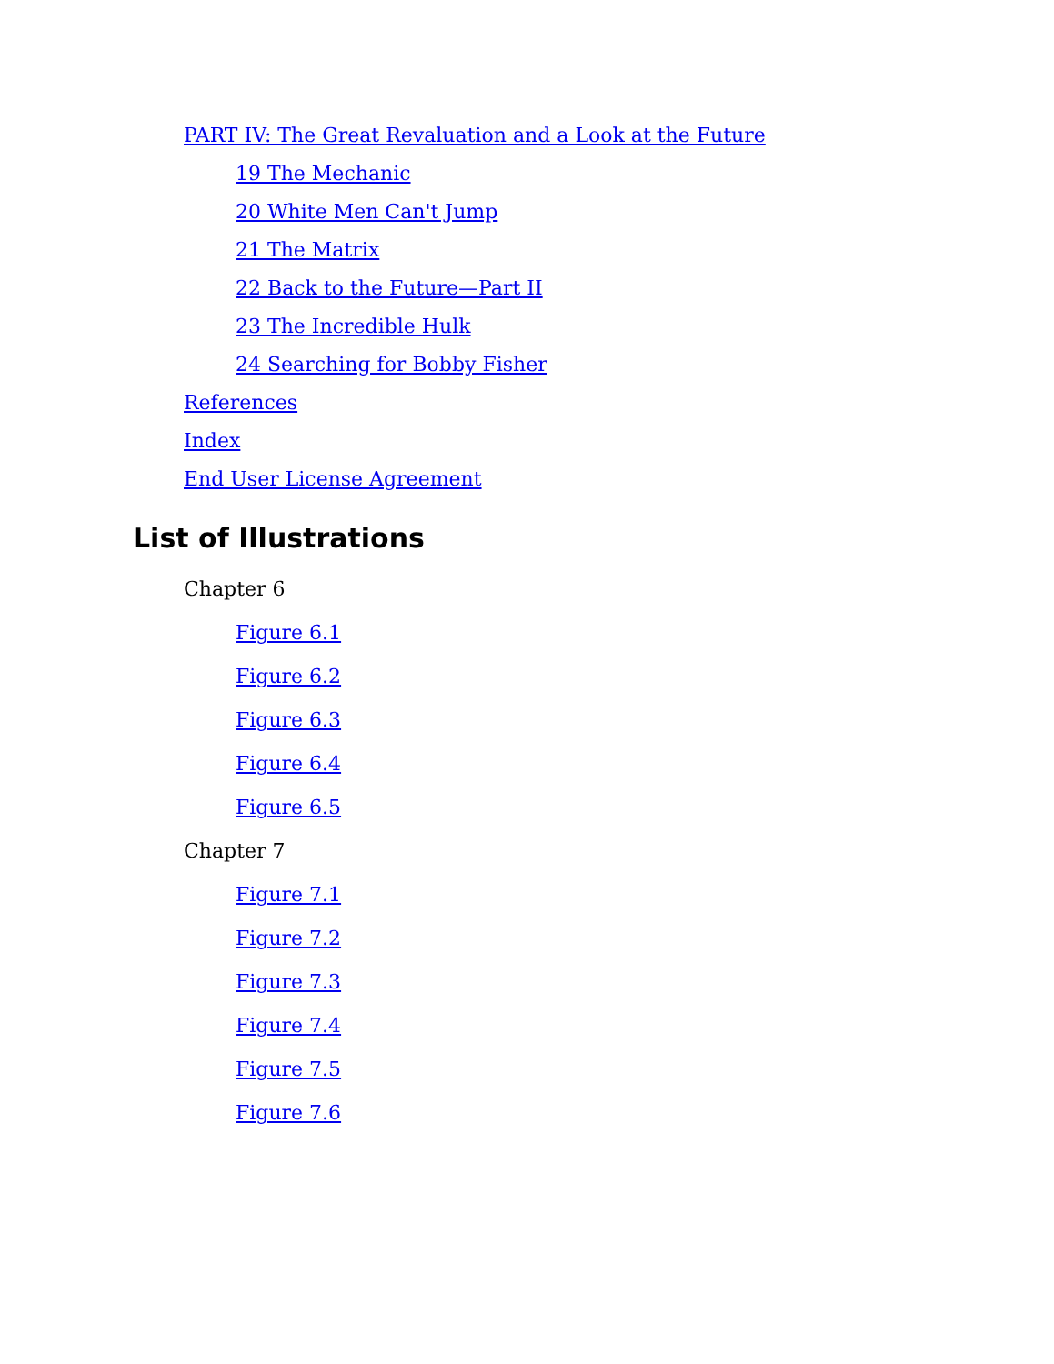PART IV: The Great Revaluation and a Look at the Future
19 The Mechanic
20 White Men Can't Jump
21 The Matrix
22 Back to the Future—Part II
23 The Incredible Hulk
24 Searching for Bobby Fisher
References
Index
End User License Agreement
List of Illustrations
Chapter 6
Figure 6.1
Figure 6.2
Figure 6.3
Figure 6.4
Figure 6.5
Chapter 7
Figure 7.1
Figure 7.2
Figure 7.3
Figure 7.4
Figure 7.5
Figure 7.6